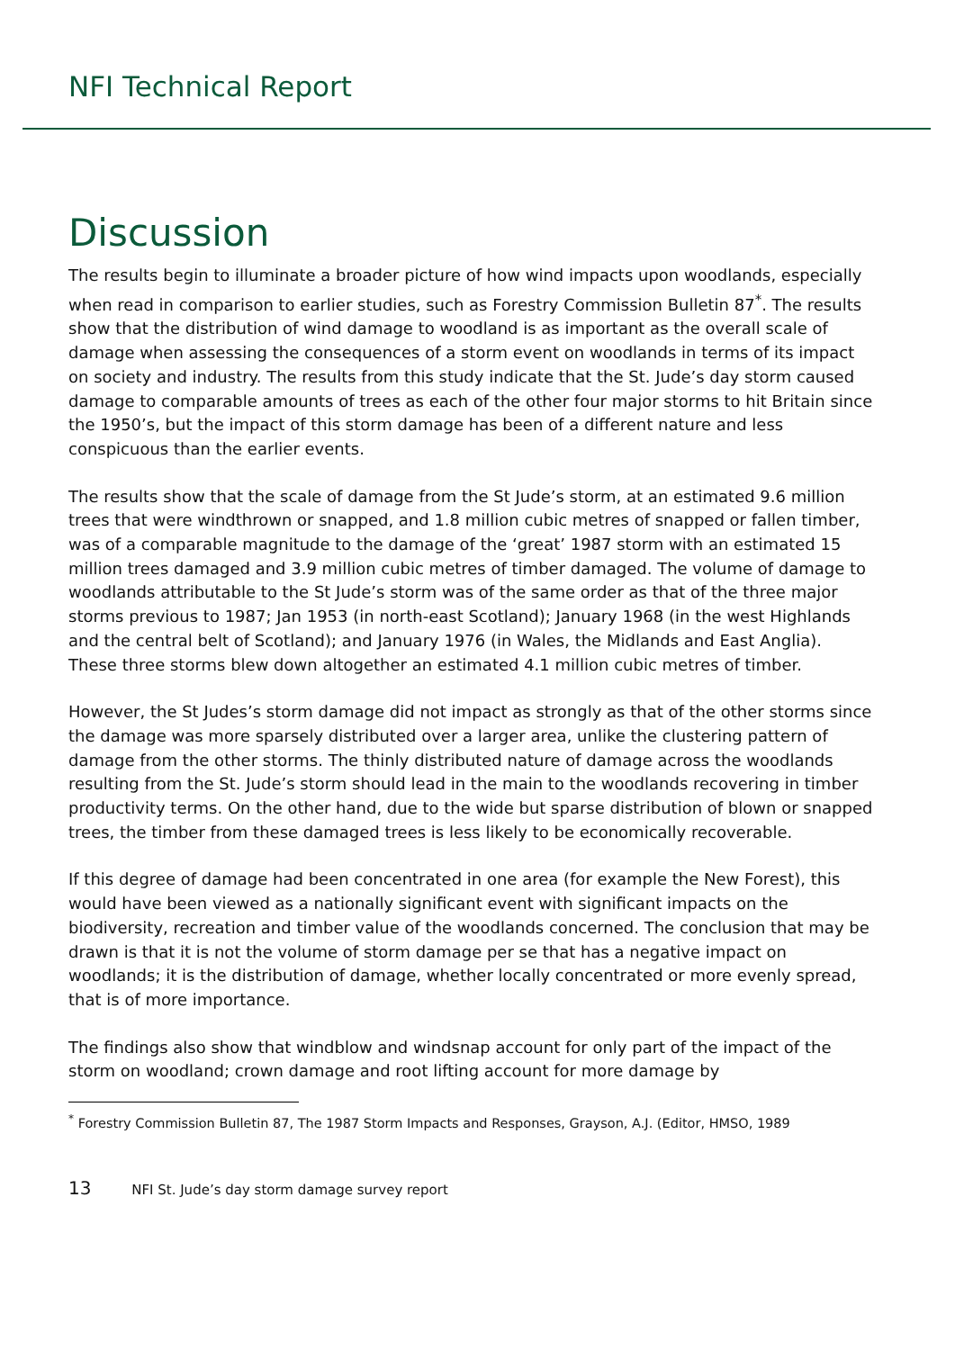NFI Technical Report
Discussion
The results begin to illuminate a broader picture of how wind impacts upon woodlands, especially when read in comparison to earlier studies, such as Forestry Commission Bulletin 87<sup>*</sup>. The results show that the distribution of wind damage to woodland is as important as the overall scale of damage when assessing the consequences of a storm event on woodlands in terms of its impact on society and industry. The results from this study indicate that the St. Jude’s day storm caused damage to comparable amounts of trees as each of the other four major storms to hit Britain since the 1950’s, but the impact of this storm damage has been of a different nature and less conspicuous than the earlier events.
The results show that the scale of damage from the St Jude’s storm, at an estimated 9.6 million trees that were windthrown or snapped, and 1.8 million cubic metres of snapped or fallen timber, was of a comparable magnitude to the damage of the ‘great’ 1987 storm with an estimated 15 million trees damaged and 3.9 million cubic metres of timber damaged. The volume of damage to woodlands attributable to the St Jude’s storm was of the same order as that of the three major storms previous to 1987; Jan 1953 (in north-east Scotland); January 1968 (in the west Highlands and the central belt of Scotland); and January 1976 (in Wales, the Midlands and East Anglia). These three storms blew down altogether an estimated 4.1 million cubic metres of timber.
However, the St Judes’s storm damage did not impact as strongly as that of the other storms since the damage was more sparsely distributed over a larger area, unlike the clustering pattern of damage from the other storms. The thinly distributed nature of damage across the woodlands resulting from the St. Jude’s storm should lead in the main to the woodlands recovering in timber productivity terms. On the other hand, due to the wide but sparse distribution of blown or snapped trees, the timber from these damaged trees is less likely to be economically recoverable.
If this degree of damage had been concentrated in one area (for example the New Forest), this would have been viewed as a nationally significant event with significant impacts on the biodiversity, recreation and timber value of the woodlands concerned. The conclusion that may be drawn is that it is not the volume of storm damage per se that has a negative impact on woodlands; it is the distribution of damage, whether locally concentrated or more evenly spread, that is of more importance.
The findings also show that windblow and windsnap account for only part of the impact of the storm on woodland; crown damage and root lifting account for more damage by
<sup>*</sup> Forestry Commission Bulletin 87, The 1987 Storm Impacts and Responses, Grayson, A.J. (Editor, HMSO, 1989
13 NFI St. Jude’s day storm damage survey report